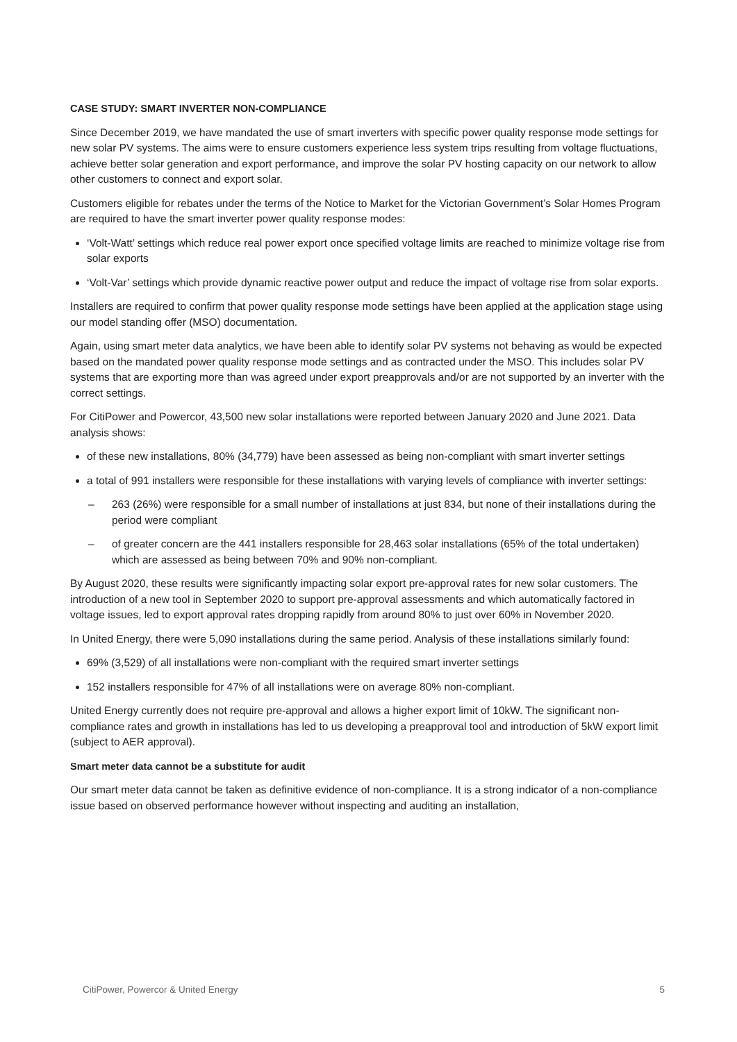CASE STUDY: SMART INVERTER NON-COMPLIANCE
Since December 2019, we have mandated the use of smart inverters with specific power quality response mode settings for new solar PV systems. The aims were to ensure customers experience less system trips resulting from voltage fluctuations, achieve better solar generation and export performance, and improve the solar PV hosting capacity on our network to allow other customers to connect and export solar.
Customers eligible for rebates under the terms of the Notice to Market for the Victorian Government’s Solar Homes Program are required to have the smart inverter power quality response modes:
‘Volt-Watt’ settings which reduce real power export once specified voltage limits are reached to minimize voltage rise from solar exports
‘Volt-Var’ settings which provide dynamic reactive power output and reduce the impact of voltage rise from solar exports.
Installers are required to confirm that power quality response mode settings have been applied at the application stage using our model standing offer (MSO) documentation.
Again, using smart meter data analytics, we have been able to identify solar PV systems not behaving as would be expected based on the mandated power quality response mode settings and as contracted under the MSO. This includes solar PV systems that are exporting more than was agreed under export preapprovals and/or are not supported by an inverter with the correct settings.
For CitiPower and Powercor, 43,500 new solar installations were reported between January 2020 and June 2021. Data analysis shows:
of these new installations, 80% (34,779) have been assessed as being non-compliant with smart inverter settings
a total of 991 installers were responsible for these installations with varying levels of compliance with inverter settings:
– 263 (26%) were responsible for a small number of installations at just 834, but none of their installations during the period were compliant
– of greater concern are the 441 installers responsible for 28,463 solar installations (65% of the total undertaken) which are assessed as being between 70% and 90% non-compliant.
By August 2020, these results were significantly impacting solar export pre-approval rates for new solar customers. The introduction of a new tool in September 2020 to support pre-approval assessments and which automatically factored in voltage issues, led to export approval rates dropping rapidly from around 80% to just over 60% in November 2020.
In United Energy, there were 5,090 installations during the same period. Analysis of these installations similarly found:
69% (3,529) of all installations were non-compliant with the required smart inverter settings
152 installers responsible for 47% of all installations were on average 80% non-compliant.
United Energy currently does not require pre-approval and allows a higher export limit of 10kW. The significant non-compliance rates and growth in installations has led to us developing a preapproval tool and introduction of 5kW export limit (subject to AER approval).
Smart meter data cannot be a substitute for audit
Our smart meter data cannot be taken as definitive evidence of non-compliance. It is a strong indicator of a non-compliance issue based on observed performance however without inspecting and auditing an installation,
CitiPower, Powercor & United Energy 5